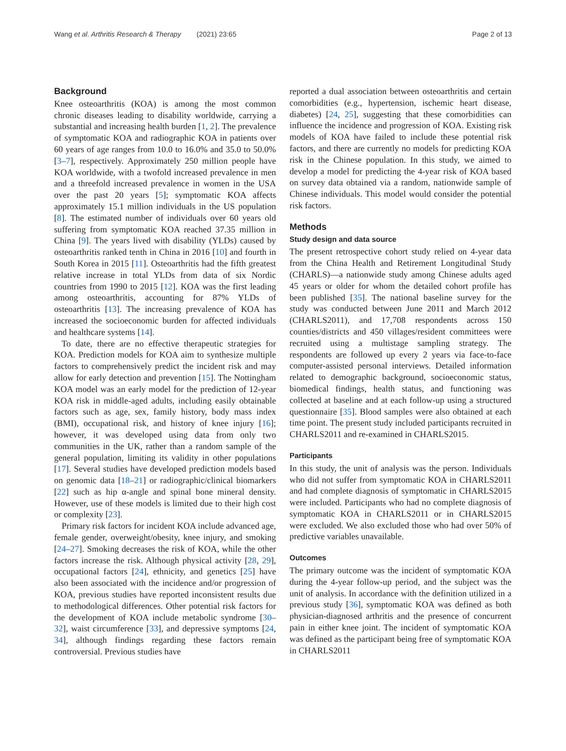Wang et al. Arthritis Research & Therapy (2021) 23:65 Page 2 of 13
Background
Knee osteoarthritis (KOA) is among the most common chronic diseases leading to disability worldwide, carrying a substantial and increasing health burden [1, 2]. The prevalence of symptomatic KOA and radiographic KOA in patients over 60 years of age ranges from 10.0 to 16.0% and 35.0 to 50.0% [3–7], respectively. Approximately 250 million people have KOA worldwide, with a twofold increased prevalence in men and a threefold increased prevalence in women in the USA over the past 20 years [5]; symptomatic KOA affects approximately 15.1 million individuals in the US population [8]. The estimated number of individuals over 60 years old suffering from symptomatic KOA reached 37.35 million in China [9]. The years lived with disability (YLDs) caused by osteoarthritis ranked tenth in China in 2016 [10] and fourth in South Korea in 2015 [11]. Osteoarthritis had the fifth greatest relative increase in total YLDs from data of six Nordic countries from 1990 to 2015 [12]. KOA was the first leading among osteoarthritis, accounting for 87% YLDs of osteoarthritis [13]. The increasing prevalence of KOA has increased the socioeconomic burden for affected individuals and healthcare systems [14].
To date, there are no effective therapeutic strategies for KOA. Prediction models for KOA aim to synthesize multiple factors to comprehensively predict the incident risk and may allow for early detection and prevention [15]. The Nottingham KOA model was an early model for the prediction of 12-year KOA risk in middle-aged adults, including easily obtainable factors such as age, sex, family history, body mass index (BMI), occupational risk, and history of knee injury [16]; however, it was developed using data from only two communities in the UK, rather than a random sample of the general population, limiting its validity in other populations [17]. Several studies have developed prediction models based on genomic data [18–21] or radiographic/clinical biomarkers [22] such as hip α-angle and spinal bone mineral density. However, use of these models is limited due to their high cost or complexity [23].
Primary risk factors for incident KOA include advanced age, female gender, overweight/obesity, knee injury, and smoking [24–27]. Smoking decreases the risk of KOA, while the other factors increase the risk. Although physical activity [28, 29], occupational factors [24], ethnicity, and genetics [25] have also been associated with the incidence and/or progression of KOA, previous studies have reported inconsistent results due to methodological differences. Other potential risk factors for the development of KOA include metabolic syndrome [30–32], waist circumference [33], and depressive symptoms [24, 34], although findings regarding these factors remain controversial. Previous studies have
reported a dual association between osteoarthritis and certain comorbidities (e.g., hypertension, ischemic heart disease, diabetes) [24, 25], suggesting that these comorbidities can influence the incidence and progression of KOA. Existing risk models of KOA have failed to include these potential risk factors, and there are currently no models for predicting KOA risk in the Chinese population. In this study, we aimed to develop a model for predicting the 4-year risk of KOA based on survey data obtained via a random, nationwide sample of Chinese individuals. This model would consider the potential risk factors.
Methods
Study design and data source
The present retrospective cohort study relied on 4-year data from the China Health and Retirement Longitudinal Study (CHARLS)—a nationwide study among Chinese adults aged 45 years or older for whom the detailed cohort profile has been published [35]. The national baseline survey for the study was conducted between June 2011 and March 2012 (CHARLS2011), and 17,708 respondents across 150 counties/districts and 450 villages/resident committees were recruited using a multistage sampling strategy. The respondents are followed up every 2 years via face-to-face computer-assisted personal interviews. Detailed information related to demographic background, socioeconomic status, biomedical findings, health status, and functioning was collected at baseline and at each follow-up using a structured questionnaire [35]. Blood samples were also obtained at each time point. The present study included participants recruited in CHARLS2011 and re-examined in CHARLS2015.
Participants
In this study, the unit of analysis was the person. Individuals who did not suffer from symptomatic KOA in CHARLS2011 and had complete diagnosis of symptomatic in CHARLS2015 were included. Participants who had no complete diagnosis of symptomatic KOA in CHARLS2011 or in CHARLS2015 were excluded. We also excluded those who had over 50% of predictive variables unavailable.
Outcomes
The primary outcome was the incident of symptomatic KOA during the 4-year follow-up period, and the subject was the unit of analysis. In accordance with the definition utilized in a previous study [36], symptomatic KOA was defined as both physician-diagnosed arthritis and the presence of concurrent pain in either knee joint. The incident of symptomatic KOA was defined as the participant being free of symptomatic KOA in CHARLS2011